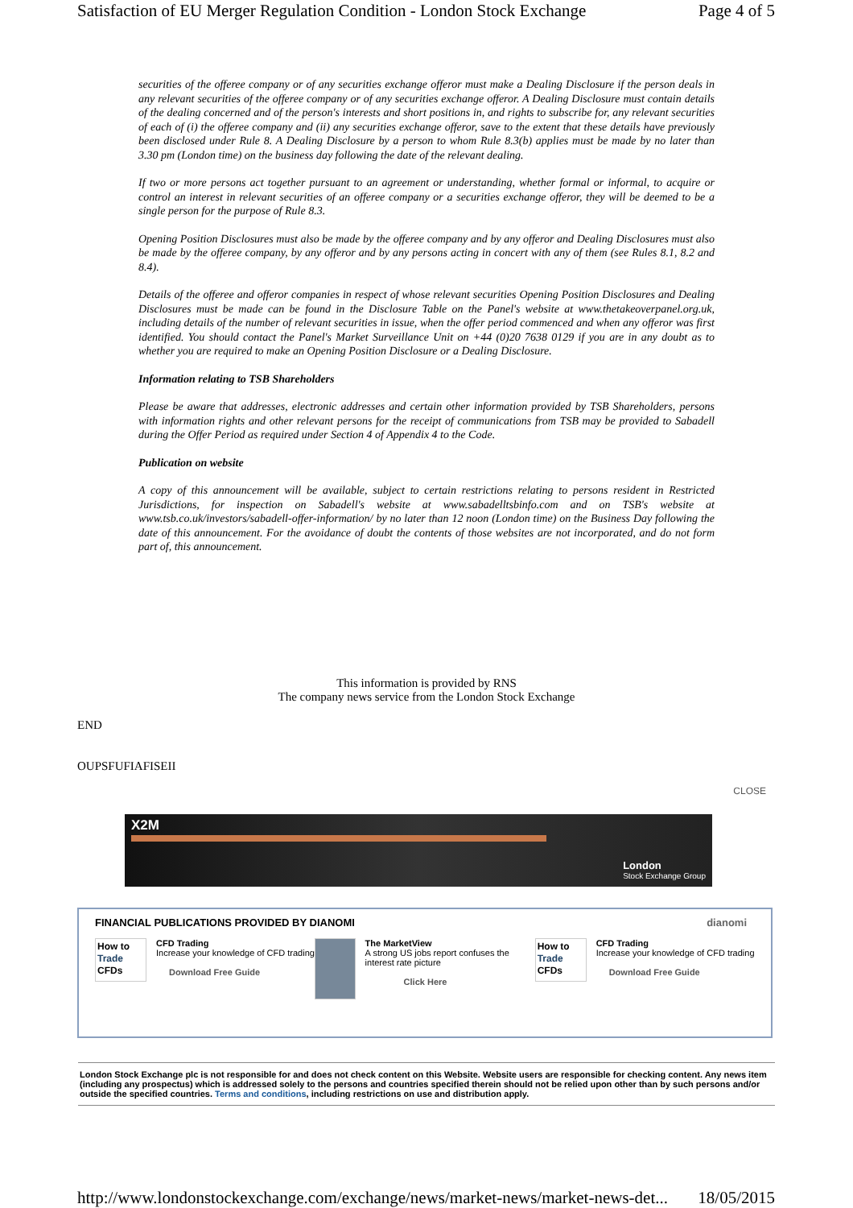Satisfaction of EU Merger Regulation Condition - London Stock Exchange Page 4 of 5
securities of the offeree company or of any securities exchange offeror must make a Dealing Disclosure if the person deals in any relevant securities of the offeree company or of any securities exchange offeror. A Dealing Disclosure must contain details of the dealing concerned and of the person's interests and short positions in, and rights to subscribe for, any relevant securities of each of (i) the offeree company and (ii) any securities exchange offeror, save to the extent that these details have previously been disclosed under Rule 8. A Dealing Disclosure by a person to whom Rule 8.3(b) applies must be made by no later than 3.30 pm (London time) on the business day following the date of the relevant dealing.
If two or more persons act together pursuant to an agreement or understanding, whether formal or informal, to acquire or control an interest in relevant securities of an offeree company or a securities exchange offeror, they will be deemed to be a single person for the purpose of Rule 8.3.
Opening Position Disclosures must also be made by the offeree company and by any offeror and Dealing Disclosures must also be made by the offeree company, by any offeror and by any persons acting in concert with any of them (see Rules 8.1, 8.2 and 8.4).
Details of the offeree and offeror companies in respect of whose relevant securities Opening Position Disclosures and Dealing Disclosures must be made can be found in the Disclosure Table on the Panel's website at www.thetakeoverpanel.org.uk, including details of the number of relevant securities in issue, when the offer period commenced and when any offeror was first identified. You should contact the Panel's Market Surveillance Unit on +44 (0)20 7638 0129 if you are in any doubt as to whether you are required to make an Opening Position Disclosure or a Dealing Disclosure.
Information relating to TSB Shareholders
Please be aware that addresses, electronic addresses and certain other information provided by TSB Shareholders, persons with information rights and other relevant persons for the receipt of communications from TSB may be provided to Sabadell during the Offer Period as required under Section 4 of Appendix 4 to the Code.
Publication on website
A copy of this announcement will be available, subject to certain restrictions relating to persons resident in Restricted Jurisdictions, for inspection on Sabadell's website at www.sabadelltsbinfo.com and on TSB's website at www.tsb.co.uk/investors/sabadell-offer-information/ by no later than 12 noon (London time) on the Business Day following the date of this announcement. For the avoidance of doubt the contents of those websites are not incorporated, and do not form part of, this announcement.
This information is provided by RNS
The company news service from the London Stock Exchange
END
OUPSFUFIAFISEII
CLOSE
X2M
London
Stock Exchange Group
FINANCIAL PUBLICATIONS PROVIDED BY DIANOMI dianomi
How to Trade CFDs
CFD Trading
Increase your knowledge of CFD trading
Download Free Guide
The MarketView
A strong US jobs report confuses the interest rate picture
Click Here
How to Trade CFDs
CFD Trading
Increase your knowledge of CFD trading
Download Free Guide
London Stock Exchange plc is not responsible for and does not check content on this Website. Website users are responsible for checking content. Any news item (including any prospectus) which is addressed solely to the persons and countries specified therein should not be relied upon other than by such persons and/or outside the specified countries. Terms and conditions, including restrictions on use and distribution apply.
http://www.londonstockexchange.com/exchange/news/market-news/market-news-det... 18/05/2015